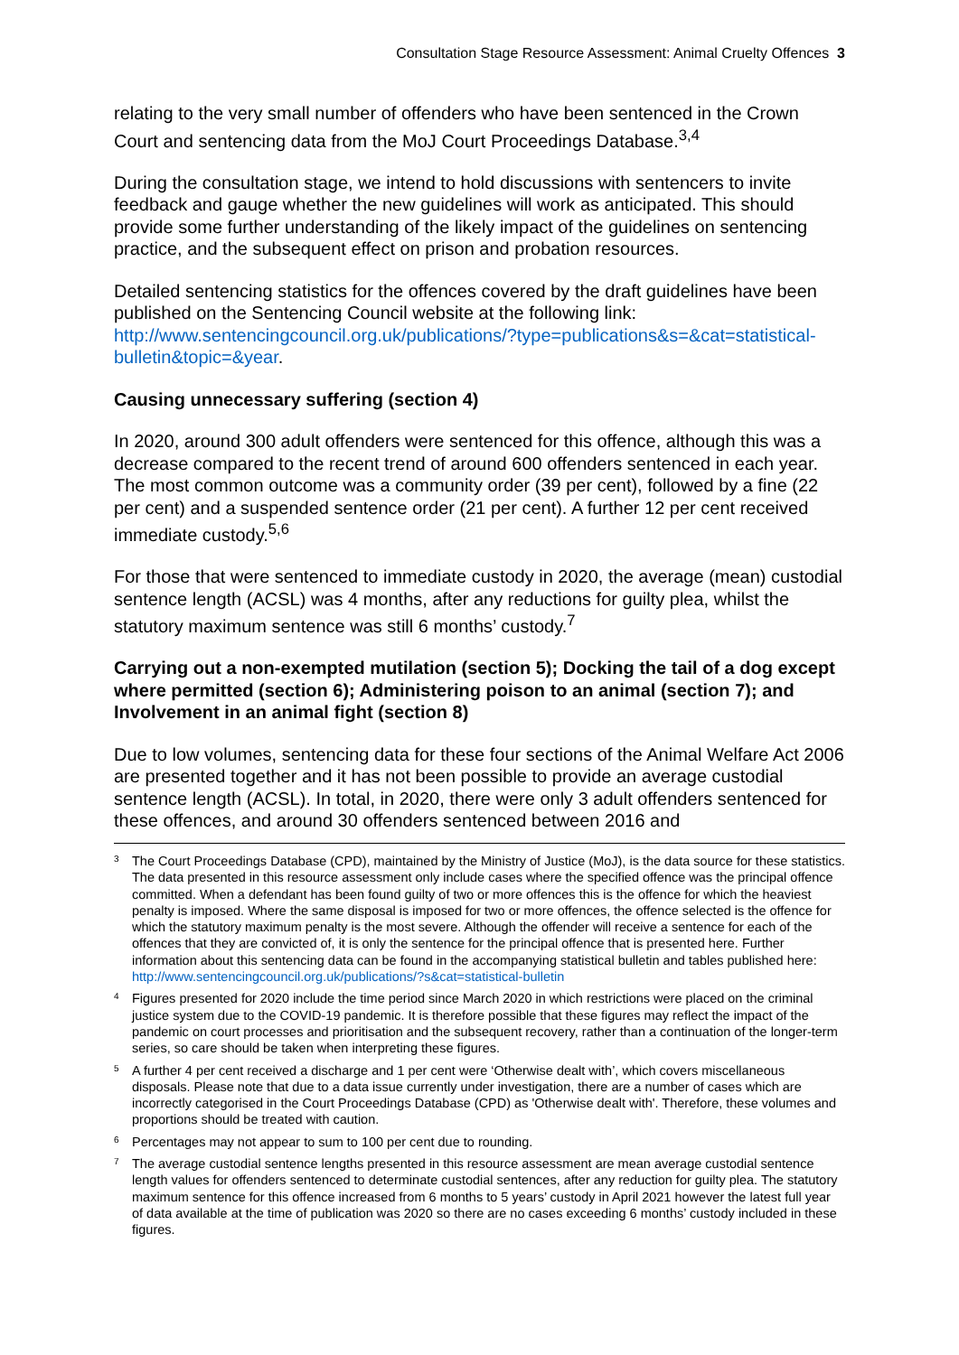Consultation Stage Resource Assessment: Animal Cruelty Offences 3
relating to the very small number of offenders who have been sentenced in the Crown Court and sentencing data from the MoJ Court Proceedings Database.<sup>3,4</sup>
During the consultation stage, we intend to hold discussions with sentencers to invite feedback and gauge whether the new guidelines will work as anticipated. This should provide some further understanding of the likely impact of the guidelines on sentencing practice, and the subsequent effect on prison and probation resources.
Detailed sentencing statistics for the offences covered by the draft guidelines have been published on the Sentencing Council website at the following link: http://www.sentencingcouncil.org.uk/publications/?type=publications&s=&cat=statistical-bulletin&topic=&year.
Causing unnecessary suffering (section 4)
In 2020, around 300 adult offenders were sentenced for this offence, although this was a decrease compared to the recent trend of around 600 offenders sentenced in each year. The most common outcome was a community order (39 per cent), followed by a fine (22 per cent) and a suspended sentence order (21 per cent). A further 12 per cent received immediate custody.<sup>5,6</sup>
For those that were sentenced to immediate custody in 2020, the average (mean) custodial sentence length (ACSL) was 4 months, after any reductions for guilty plea, whilst the statutory maximum sentence was still 6 months’ custody.<sup>7</sup>
Carrying out a non-exempted mutilation (section 5); Docking the tail of a dog except where permitted (section 6); Administering poison to an animal (section 7); and Involvement in an animal fight (section 8)
Due to low volumes, sentencing data for these four sections of the Animal Welfare Act 2006 are presented together and it has not been possible to provide an average custodial sentence length (ACSL). In total, in 2020, there were only 3 adult offenders sentenced for these offences, and around 30 offenders sentenced between 2016 and
<sup>3</sup> The Court Proceedings Database (CPD), maintained by the Ministry of Justice (MoJ), is the data source for these statistics. The data presented in this resource assessment only include cases where the specified offence was the principal offence committed. When a defendant has been found guilty of two or more offences this is the offence for which the heaviest penalty is imposed. Where the same disposal is imposed for two or more offences, the offence selected is the offence for which the statutory maximum penalty is the most severe. Although the offender will receive a sentence for each of the offences that they are convicted of, it is only the sentence for the principal offence that is presented here. Further information about this sentencing data can be found in the accompanying statistical bulletin and tables published here: http://www.sentencingcouncil.org.uk/publications/?s&cat=statistical-bulletin
<sup>4</sup> Figures presented for 2020 include the time period since March 2020 in which restrictions were placed on the criminal justice system due to the COVID-19 pandemic. It is therefore possible that these figures may reflect the impact of the pandemic on court processes and prioritisation and the subsequent recovery, rather than a continuation of the longer-term series, so care should be taken when interpreting these figures.
<sup>5</sup> A further 4 per cent received a discharge and 1 per cent were ‘Otherwise dealt with’, which covers miscellaneous disposals. Please note that due to a data issue currently under investigation, there are a number of cases which are incorrectly categorised in the Court Proceedings Database (CPD) as 'Otherwise dealt with'. Therefore, these volumes and proportions should be treated with caution.
<sup>6</sup> Percentages may not appear to sum to 100 per cent due to rounding.
<sup>7</sup> The average custodial sentence lengths presented in this resource assessment are mean average custodial sentence length values for offenders sentenced to determinate custodial sentences, after any reduction for guilty plea. The statutory maximum sentence for this offence increased from 6 months to 5 years’ custody in April 2021 however the latest full year of data available at the time of publication was 2020 so there are no cases exceeding 6 months’ custody included in these figures.